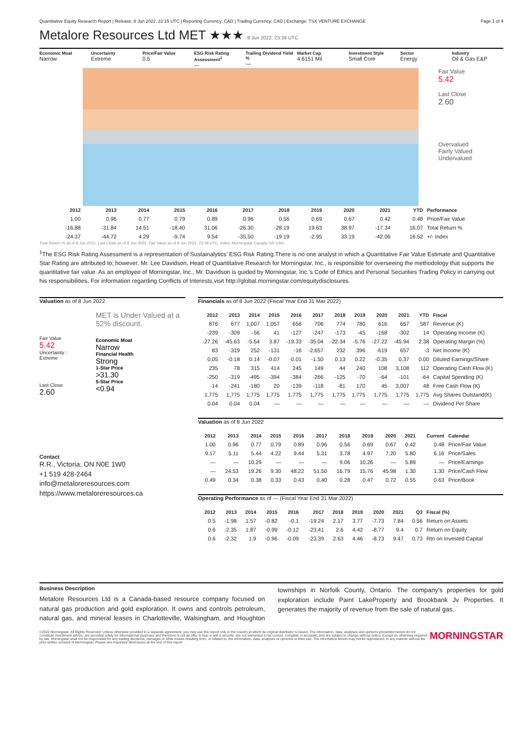Quantitative Equity Research Report | Release: 8 Jun 2022, 22:15 UTC | Reporting Currency: CAD | Trading Currency: CAD | Exchange: TSX VENTURE EXCHANGE Page 1 of 4
Metalore Resources Ltd MET ★★★ 8 Jun 2022, 23:39 UTC
Economic Moat
Narrow
Uncertainty
Extreme
Price/Fair Value
0.5
ESG Risk Rating Assessment<sup>1</sup>
—
Trailing Dividend Yield %
—
Market Cap
4.6151 Mil
Investment Style
Small Core
Sector
Energy
Industry
Oil & Gas E&P
Fair Value
5.42
Last Close
2.60
Overvalued
Fairly Valued
Undervalued
| | 2012 | 2013 | 2014 | 2015 | 2016 | 2017 | 2018 | 2019 | 2020 | 2021 | YTD | Performance |
| --- | --- | --- | --- | --- | --- | --- | --- | --- | --- | --- | --- | --- |
| | 1.00 | 0.96 | 0.77 | 0.79 | 0.89 | 0.96 | 0.56 | 0.69 | 0.67 | 0.42 | 0.48 | Price/Fair Value |
| | -16.88 | -31.84 | 14.51 | -18.40 | 31.06 | -26.30 | -28.19 | 19.63 | 38.97 | -17.34 | 16.07 | Total Return % |
| | -24.37 | -44.72 | 4.29 | -9.74 | 9.54 | -35.50 | -19.19 | -2.95 | 33.19 | -42.06 | 16.52 | +/- Index |
Total Return % as of 8 Jun 2022. Last Close as of 8 Jun 2022. Fair Value as of 8 Jun 2022, 23:39 UTC. Index: Morningstar Canada GR CAD.
<sup>1</sup> The ESG Risk Rating Assessment is a representation of Sustainalytics' ESG Risk Rating.There is no one analyst in which a Quantitative Fair Value Estimate and Quantitative Star Rating are attributed to; however, Mr. Lee Davidson, Head of Quantitative Research for Morningstar, Inc., is responsible for overseeing the methodology that supports the quantitative fair value. As an employee of Morningstar, Inc., Mr. Davidson is guided by Morningstar, Inc.'s Code of Ethics and Personal Securities Trading Policy in carrying out his responsibilities. For information regarding Conflicts of Interests,visit http://global.morningstar.com/equitydisclosures.
Valuation as of 8 Jun 2022
Fair Value
5.42
Uncertainty : Extreme
Last Close
2.60
MET is Under Valued at a 52% discount.
Economic Moat
Narrow
Financial Health
Strong
1-Star Price
>31.30
5-Star Price
<0.94
Contact
R.R., Victoria, ON N0E 1W0
+1 519 428-2464
info@metaloreresources.com
https://www.metaloreresources.ca
Financials as of 8 Jun 2022 (Fiscal Year End 31 Mar 2022)
| 2012 | 2013 | 2014 | 2015 | 2016 | 2017 | 2018 | 2019 | 2020 | 2021 | YTD | Fiscal |
| --- | --- | --- | --- | --- | --- | --- | --- | --- | --- | --- | --- |
| 876 | 677 | 1,007 | 1,057 | 656 | 706 | 774 | 780 | 616 | 657 | 587 | Revenue (K) |
| -239 | -309 | -56 | 41 | -127 | -247 | -173 | -45 | -168 | -302 | 14 | Operating Income (K) |
| -27.26 | -45.63 | -5.54 | 3.87 | -19.33 | -35.04 | -22.34 | -5.76 | -27.22 | -45.94 | 2.38 | Operating Margin (%) |
| 83 | -319 | 252 | -131 | -16 | -2,657 | 232 | 396 | -619 | 657 | -3 | Net Income (K) |
| 0.05 | -0.18 | 0.14 | -0.07 | -0.01 | -1.50 | 0.13 | 0.22 | -0.35 | 0.37 | 0.00 | Diluted Earnings/Share |
| 235 | 78 | 315 | 414 | 245 | 149 | 44 | 240 | 108 | 3,108 | 112 | Operating Cash Flow (K) |
| -250 | -319 | -495 | -394 | -384 | -266 | -125 | -70 | -64 | -101 | -64 | Capital Spending (K) |
| -14 | -241 | -180 | 20 | -139 | -118 | -81 | 170 | 45 | 3,007 | 48 | Free Cash Flow (K) |
| 1,775 | 1,775 | 1,775 | 1,775 | 1,775 | 1,775 | 1,775 | 1,775 | 1,775 | 1,775 | 1,775 | Avg Shares Outstand(K) |
| 0.04 | 0.04 | 0.04 | — | — | — | — | — | — | — | — | Dividend Per Share |
Valuation as of 8 Jun 2022
| 2012 | 2013 | 2014 | 2015 | 2016 | 2017 | 2018 | 2019 | 2020 | 2021 | Current | Calendar |
| --- | --- | --- | --- | --- | --- | --- | --- | --- | --- | --- | --- |
| 1.00 | 0.96 | 0.77 | 0.79 | 0.89 | 0.96 | 0.56 | 0.69 | 0.67 | 0.42 | 0.48 | Price/Fair Value |
| 9.17 | 5.11 | 5.44 | 4.22 | 9.44 | 5.31 | 3.78 | 4.97 | 7.20 | 5.80 | 6.16 | Price/Sales |
| — | — | 10.29 | — | — | — | 9.06 | 10.26 | — | 5.89 | — | Price/Earnings |
| — | 24.53 | 19.26 | 9.30 | 48.22 | 51.50 | 16.79 | 15.76 | 45.98 | 1.30 | 1.30 | Price/Cash Flow |
| 0.49 | 0.34 | 0.38 | 0.33 | 0.43 | 0.40 | 0.28 | 0.47 | 0.72 | 0.55 | 0.63 | Price/Book |
Operating Performance as of — (Fiscal Year End 31 Mar 2022)
| 2012 | 2013 | 2014 | 2015 | 2016 | 2017 | 2018 | 2019 | 2020 | 2021 | Q3 | Fiscal (%) |
| --- | --- | --- | --- | --- | --- | --- | --- | --- | --- | --- | --- |
| 0.5 | -1.98 | 1.57 | -0.82 | -0.1 | -19.24 | 2.17 | 3.77 | -7.73 | 7.84 | 0.56 | Return on Assets |
| 0.6 | -2.35 | 1.87 | -0.99 | -0.12 | -23.41 | 2.6 | 4.42 | -8.77 | 9.4 | 0.7 | Return on Equity |
| 0.6 | -2.32 | 1.9 | -0.96 | -0.09 | -23.39 | 2.63 | 4.46 | -8.73 | 9.47 | 0.73 | Rtn on Invested Capital |
Business Description
Metalore Resources Ltd is a Canada-based resource company focused on natural gas production and gold exploration. It owns and controls petroleum, natural gas, and mineral leases in Charlotteville, Walsingham, and Houghton townships in Norfolk County, Ontario. The company's properties for gold exploration include Paint LakeProperty and Brookbank Jv Properties. It generates the majority of revenue from the sale of natural gas.
©2022 Morningstar. All Rights Reserved. Unless otherwise provided in a separate agreement, you may use this report only in the country in which its original distributor is based. The information, data, analyses and opinions presented herein do not constitute investment advice; are provided solely for informational purposes and therefore is not an offer to buy or sell a security; are not warranted to be correct, complete or accurate; and are subject to change without notice. Except as otherwise required by law, Morningstar shall not be responsible for any trading decisions, damages or other losses resulting from, or related to, the information, data, analyses or opinions or their use. The information herein may not be reproduced, in any manner without the prior written consent of Morningstar. Please see important disclosures at the end of this report. MORNINGSTAR